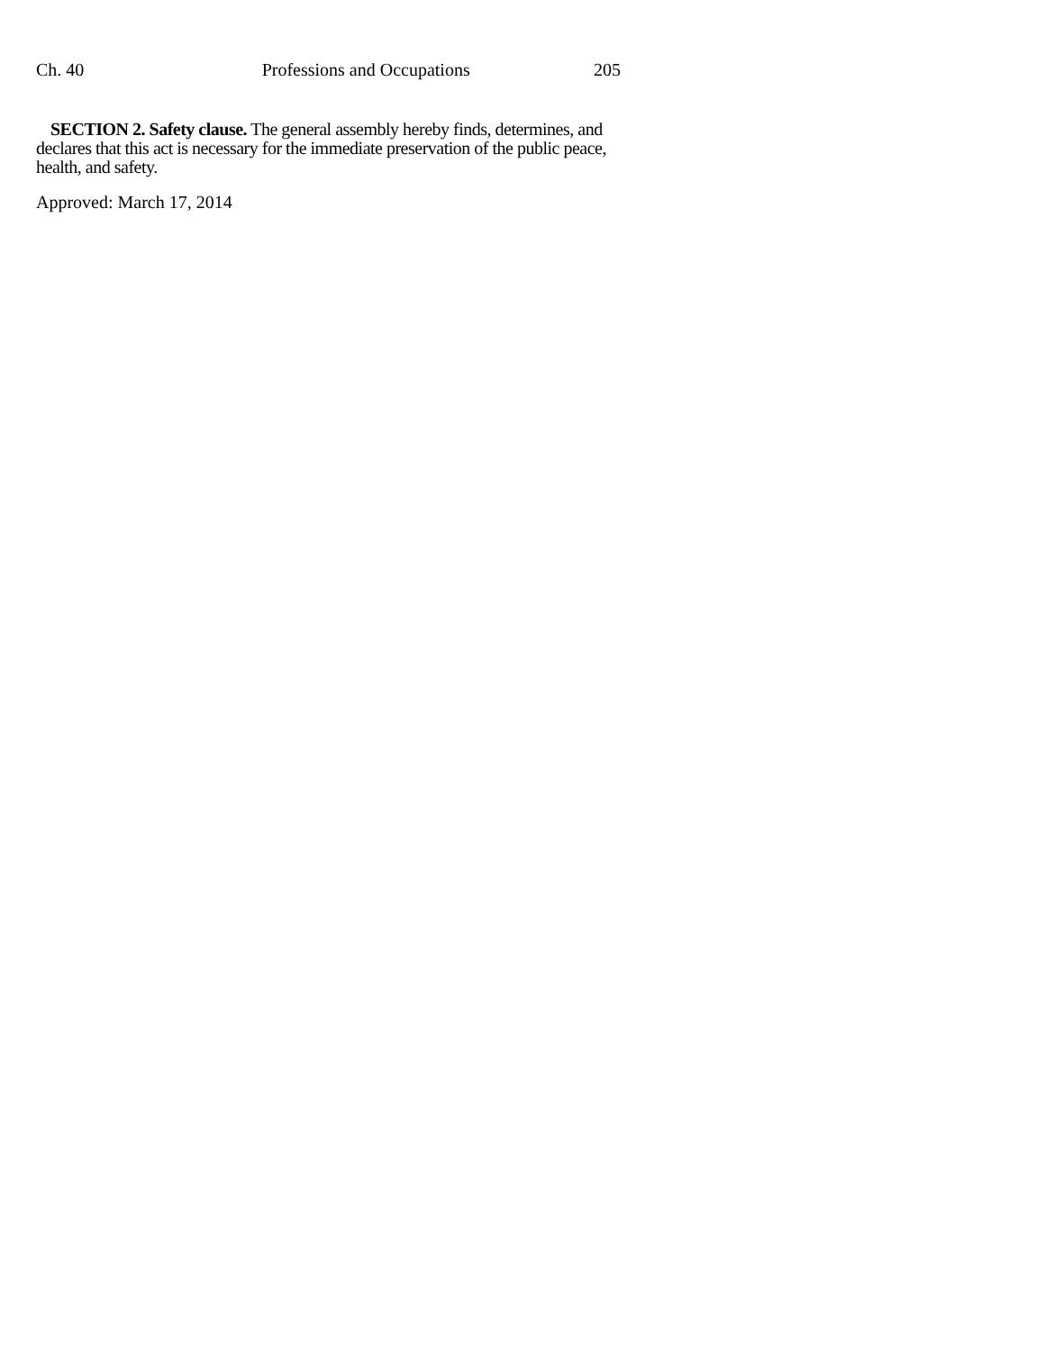Ch. 40 Professions and Occupations 205
SECTION 2. Safety clause. The general assembly hereby finds, determines, and declares that this act is necessary for the immediate preservation of the public peace, health, and safety.
Approved: March 17, 2014